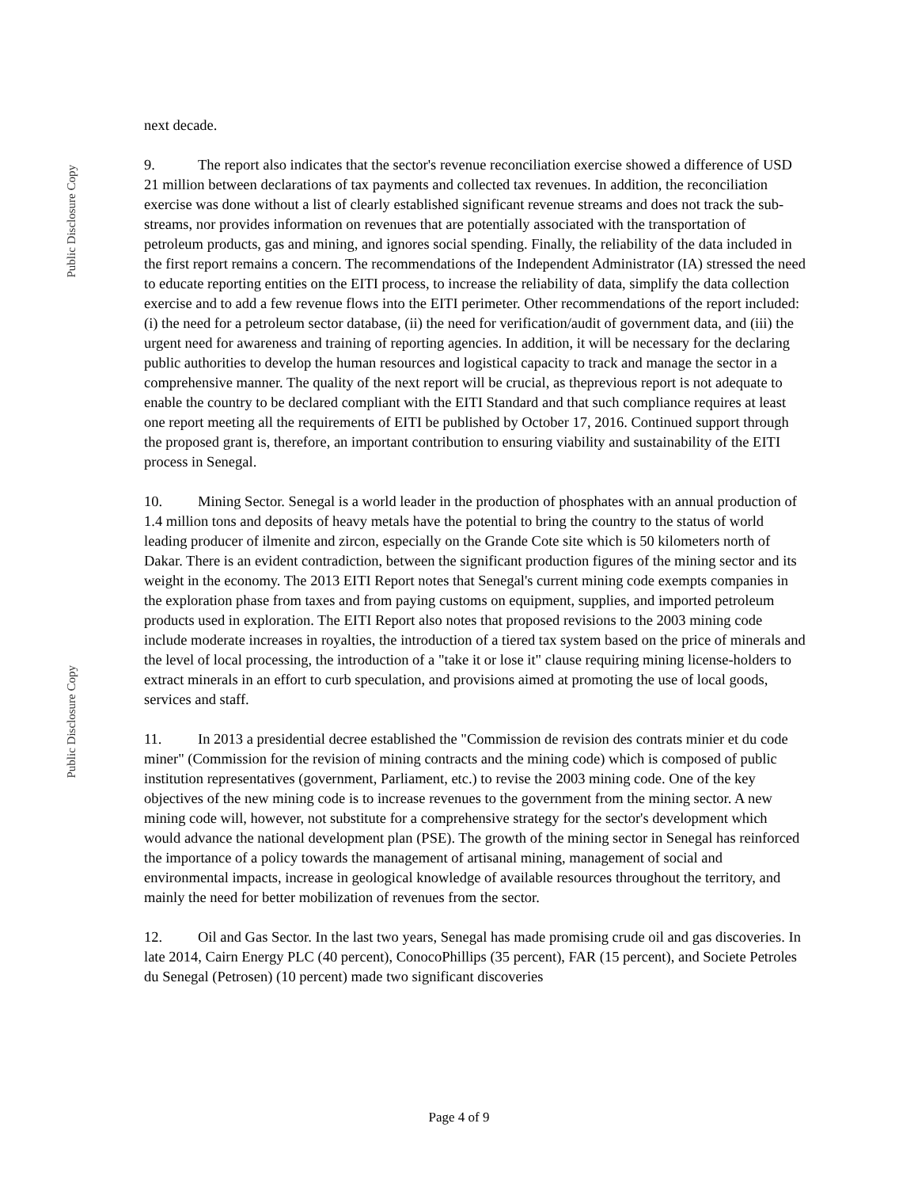Public Disclosure Copy
Public Disclosure Copy
next decade.
9. The report also indicates that the sector's revenue reconciliation exercise showed a difference of USD 21 million between declarations of tax payments and collected tax revenues. In addition, the reconciliation exercise was done without a list of clearly established significant revenue streams and does not track the sub-streams, nor provides information on revenues that are potentially associated with the transportation of petroleum products, gas and mining, and ignores social spending. Finally, the reliability of the data included in the first report remains a concern. The recommendations of the Independent Administrator (IA) stressed the need to educate reporting entities on the EITI process, to increase the reliability of data, simplify the data collection exercise and to add a few revenue flows into the EITI perimeter. Other recommendations of the report included: (i) the need for a petroleum sector database, (ii) the need for verification/audit of government data, and (iii) the urgent need for awareness and training of reporting agencies. In addition, it will be necessary for the declaring public authorities to develop the human resources and logistical capacity to track and manage the sector in a comprehensive manner. The quality of the next report will be crucial, as theprevious report is not adequate to enable the country to be declared compliant with the EITI Standard and that such compliance requires at least one report meeting all the requirements of EITI be published by October 17, 2016. Continued support through the proposed grant is, therefore, an important contribution to ensuring viability and sustainability of the EITI process in Senegal.
10. Mining Sector. Senegal is a world leader in the production of phosphates with an annual production of 1.4 million tons and deposits of heavy metals have the potential to bring the country to the status of world leading producer of ilmenite and zircon, especially on the Grande Cote site which is 50 kilometers north of Dakar. There is an evident contradiction, between the significant production figures of the mining sector and its weight in the economy. The 2013 EITI Report notes that Senegal's current mining code exempts companies in the exploration phase from taxes and from paying customs on equipment, supplies, and imported petroleum products used in exploration. The EITI Report also notes that proposed revisions to the 2003 mining code include moderate increases in royalties, the introduction of a tiered tax system based on the price of minerals and the level of local processing, the introduction of a "take it or lose it" clause requiring mining license-holders to extract minerals in an effort to curb speculation, and provisions aimed at promoting the use of local goods, services and staff.
11. In 2013 a presidential decree established the "Commission de revision des contrats minier et du code miner" (Commission for the revision of mining contracts and the mining code) which is composed of public institution representatives (government, Parliament, etc.) to revise the 2003 mining code. One of the key objectives of the new mining code is to increase revenues to the government from the mining sector. A new mining code will, however, not substitute for a comprehensive strategy for the sector's development which would advance the national development plan (PSE). The growth of the mining sector in Senegal has reinforced the importance of a policy towards the management of artisanal mining, management of social and environmental impacts, increase in geological knowledge of available resources throughout the territory, and mainly the need for better mobilization of revenues from the sector.
12. Oil and Gas Sector. In the last two years, Senegal has made promising crude oil and gas discoveries. In late 2014, Cairn Energy PLC (40 percent), ConocoPhillips (35 percent), FAR (15 percent), and Societe Petroles du Senegal (Petrosen) (10 percent) made two significant discoveries
Page 4 of 9